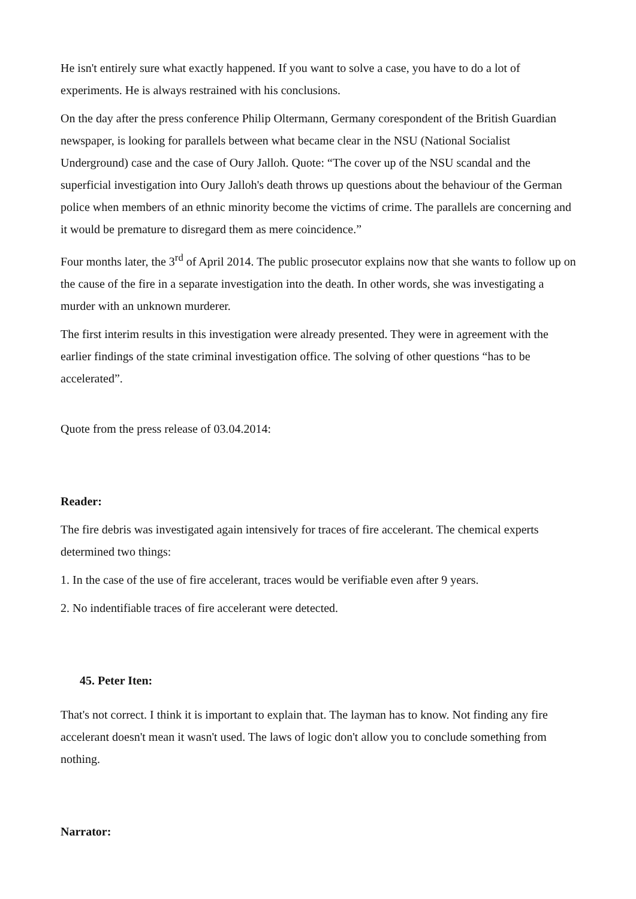He isn't entirely sure what exactly happened. If you want to solve a case, you have to do a lot of experiments. He is always restrained with his conclusions.
On the day after the press conference Philip Oltermann, Germany corespondent of the British Guardian newspaper, is looking for parallels between what became clear in the NSU (National Socialist Underground) case and the case of Oury Jalloh. Quote: “The cover up of the NSU scandal and the superficial investigation into Oury Jalloh's death throws up questions about the behaviour of the German police when members of an ethnic minority become the victims of crime. The parallels are concerning and it would be premature to disregard them as mere coincidence.”
Four months later, the 3<sup>rd</sup> of April 2014. The public prosecutor explains now that she wants to follow up on the cause of the fire in a separate investigation into the death. In other words, she was investigating a murder with an unknown murderer.
The first interim results in this investigation were already presented. They were in agreement with the earlier findings of the state criminal investigation office. The solving of other questions “has to be accelerated”.
Quote from the press release of 03.04.2014:
Reader:
The fire debris was investigated again intensively for traces of fire accelerant. The chemical experts determined two things:
1. In the case of the use of fire accelerant, traces would be verifiable even after 9 years.
2. No indentifiable traces of fire accelerant were detected.
45. Peter Iten:
That's not correct. I think it is important to explain that. The layman has to know. Not finding any fire accelerant doesn't mean it wasn't used. The laws of logic don't allow you to conclude something from nothing.
Narrator: